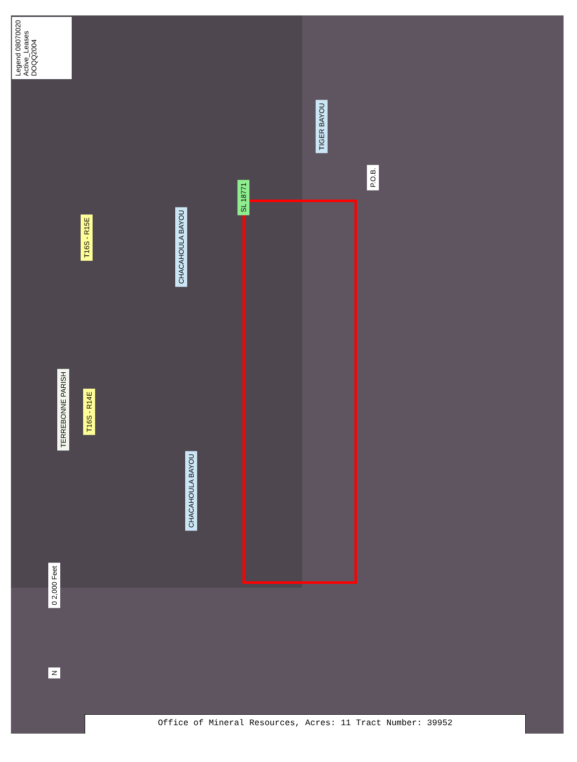Legend 08070020 Active_Leases DOQQ2004
T16S - R15E
CHACAHOULA BAYOU
SL 18771
TIGER BAYOU
P.O.B.
TERREBONNE PARISH
T16S - R14E
CHACAHOULA BAYOU
0 2,000 Feet
N
Office of Mineral Resources, Acres: 11 Tract Number: 39952